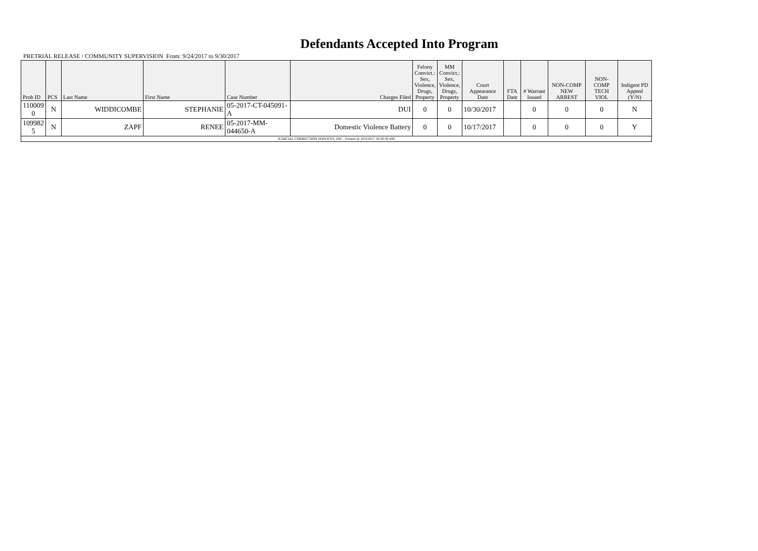Defendants Accepted Into Program
PRETRIAL RELEASE / COMMUNITY SUPERVISION From: 9/24/2017 to 9/30/2017
| Prob ID | PCS | Last Name | First Name | Case Number | Charges Filed | Felony Convict.: Sex, Violence, Drugs, Property | MM Convict.: Sex, Violence, Drugs, Property | Court Appearance Date | FTA Date | # Warrant Issued | NON-COMP NEW ARREST | NON-COMP TECH VIOL | Indigent PD Appted (Y/N) |
| --- | --- | --- | --- | --- | --- | --- | --- | --- | --- | --- | --- | --- | --- |
| 110009 0 | N | WIDDICOMBE | STEPHANIE | 05-2017-CT-045091-A | DUI | 0 | 0 | 10/30/2017 | | 0 | 0 | 0 | N |
| 109982 5 | N | ZAPF | RENEE | 05-2017-MM-044650-A | Domestic Violence Battery | 0 | 0 | 10/17/2017 | | 0 | 0 | 0 | Y |
| JUDICIAL CORRECTION SERVICES, INC - Printed @ 10/3/2017 10:30:50 AM | | | | | | | | | | | | | |